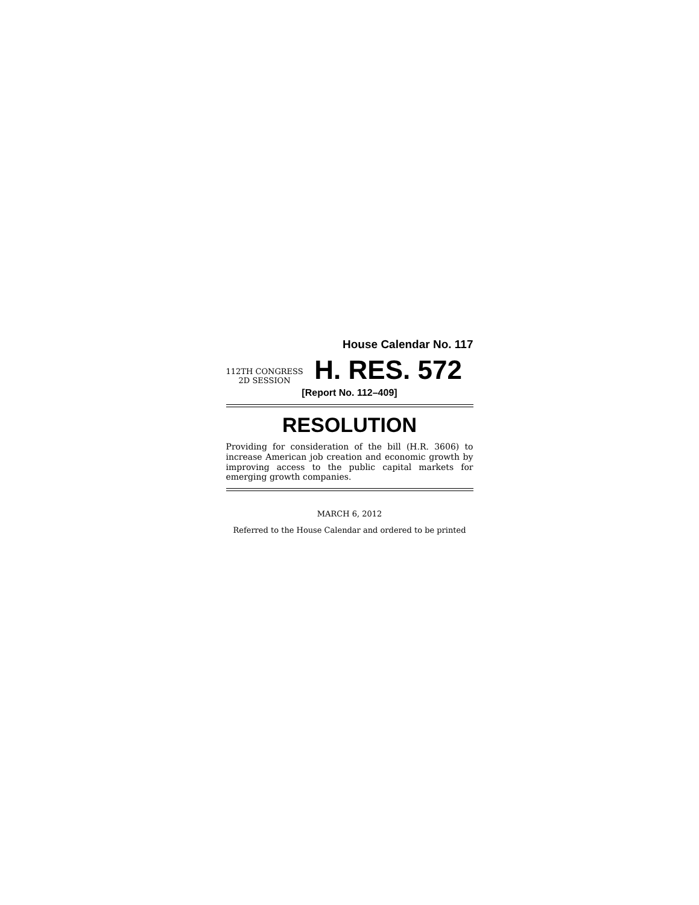House Calendar No. 117
112TH CONGRESS
2D SESSION
H. RES. 572
[Report No. 112–409]
RESOLUTION
Providing for consideration of the bill (H.R. 3606) to increase American job creation and economic growth by improving access to the public capital markets for emerging growth companies.
MARCH 6, 2012
Referred to the House Calendar and ordered to be printed